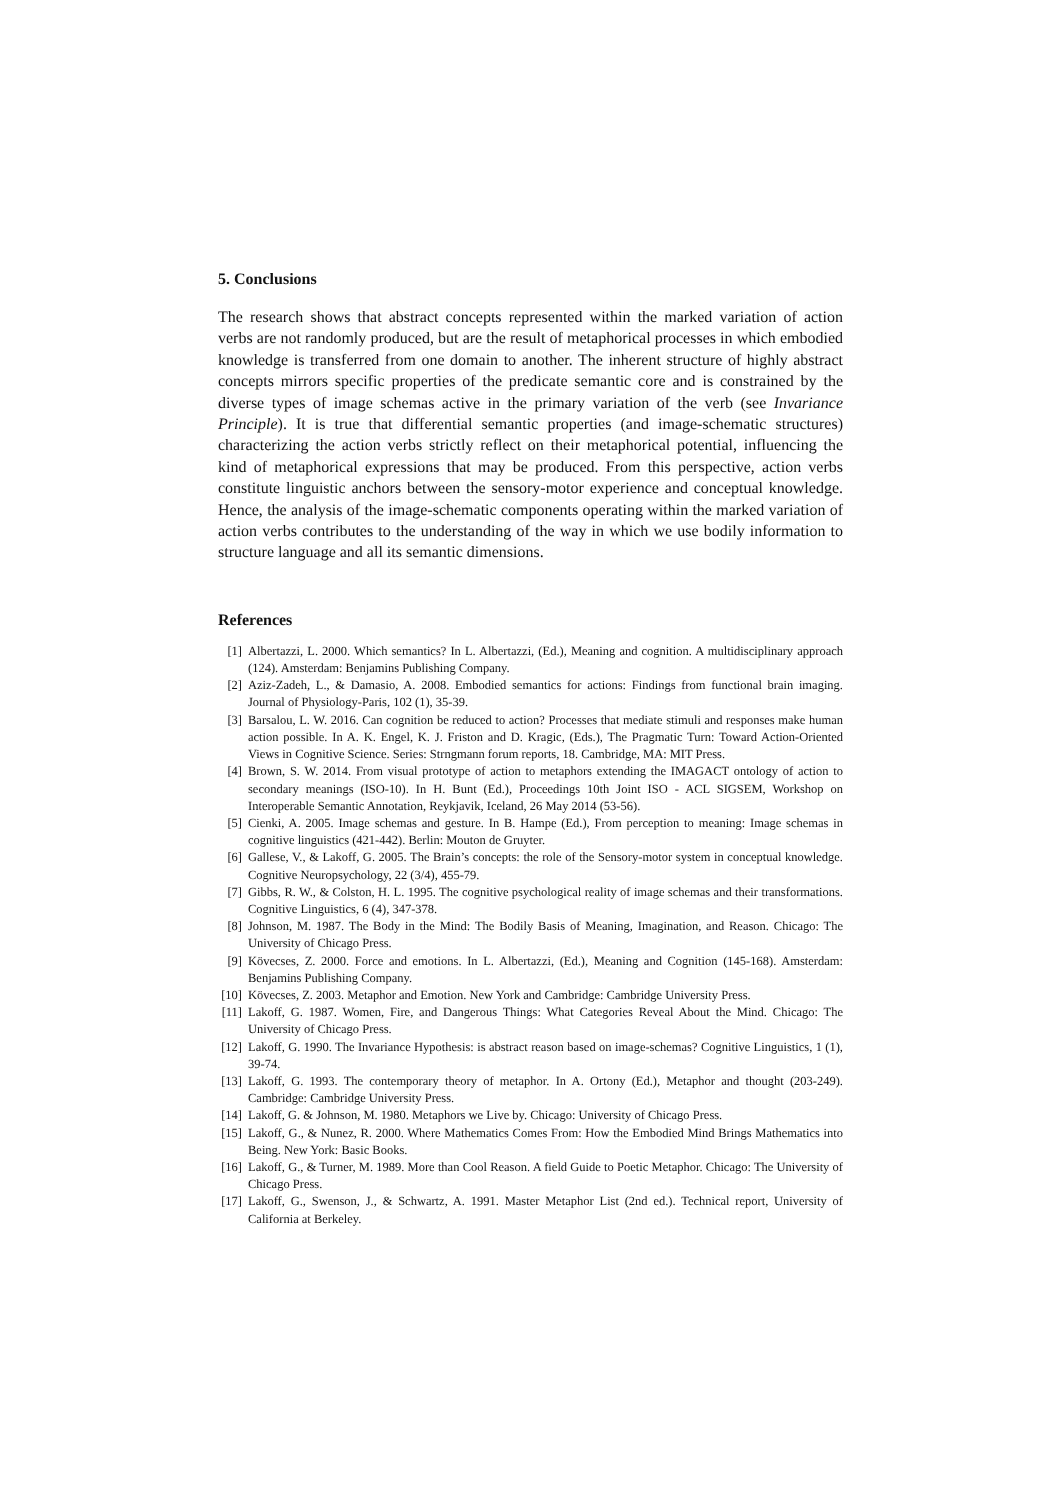5. Conclusions
The research shows that abstract concepts represented within the marked variation of action verbs are not randomly produced, but are the result of metaphorical processes in which embodied knowledge is transferred from one domain to another. The inherent structure of highly abstract concepts mirrors specific properties of the predicate semantic core and is constrained by the diverse types of image schemas active in the primary variation of the verb (see Invariance Principle). It is true that differential semantic properties (and image-schematic structures) characterizing the action verbs strictly reflect on their metaphorical potential, influencing the kind of metaphorical expressions that may be produced. From this perspective, action verbs constitute linguistic anchors between the sensory-motor experience and conceptual knowledge. Hence, the analysis of the image-schematic components operating within the marked variation of action verbs contributes to the understanding of the way in which we use bodily information to structure language and all its semantic dimensions.
References
[1] Albertazzi, L. 2000. Which semantics? In L. Albertazzi, (Ed.), Meaning and cognition. A multidisciplinary approach (124). Amsterdam: Benjamins Publishing Company.
[2] Aziz-Zadeh, L., & Damasio, A. 2008. Embodied semantics for actions: Findings from functional brain imaging. Journal of Physiology-Paris, 102 (1), 35-39.
[3] Barsalou, L. W. 2016. Can cognition be reduced to action? Processes that mediate stimuli and responses make human action possible. In A. K. Engel, K. J. Friston and D. Kragic, (Eds.), The Pragmatic Turn: Toward Action-Oriented Views in Cognitive Science. Series: Strngmann forum reports, 18. Cambridge, MA: MIT Press.
[4] Brown, S. W. 2014. From visual prototype of action to metaphors extending the IMAGACT ontology of action to secondary meanings (ISO-10). In H. Bunt (Ed.), Proceedings 10th Joint ISO - ACL SIGSEM, Workshop on Interoperable Semantic Annotation, Reykjavik, Iceland, 26 May 2014 (53-56).
[5] Cienki, A. 2005. Image schemas and gesture. In B. Hampe (Ed.), From perception to meaning: Image schemas in cognitive linguistics (421-442). Berlin: Mouton de Gruyter.
[6] Gallese, V., & Lakoff, G. 2005. The Brain’s concepts: the role of the Sensory-motor system in conceptual knowledge. Cognitive Neuropsychology, 22 (3/4), 455-79.
[7] Gibbs, R. W., & Colston, H. L. 1995. The cognitive psychological reality of image schemas and their transformations. Cognitive Linguistics, 6 (4), 347-378.
[8] Johnson, M. 1987. The Body in the Mind: The Bodily Basis of Meaning, Imagination, and Reason. Chicago: The University of Chicago Press.
[9] Kövecses, Z. 2000. Force and emotions. In L. Albertazzi, (Ed.), Meaning and Cognition (145-168). Amsterdam: Benjamins Publishing Company.
[10] Kövecses, Z. 2003. Metaphor and Emotion. New York and Cambridge: Cambridge University Press.
[11] Lakoff, G. 1987. Women, Fire, and Dangerous Things: What Categories Reveal About the Mind. Chicago: The University of Chicago Press.
[12] Lakoff, G. 1990. The Invariance Hypothesis: is abstract reason based on image-schemas? Cognitive Linguistics, 1 (1), 39-74.
[13] Lakoff, G. 1993. The contemporary theory of metaphor. In A. Ortony (Ed.), Metaphor and thought (203-249). Cambridge: Cambridge University Press.
[14] Lakoff, G. & Johnson, M. 1980. Metaphors we Live by. Chicago: University of Chicago Press.
[15] Lakoff, G., & Nunez, R. 2000. Where Mathematics Comes From: How the Embodied Mind Brings Mathematics into Being. New York: Basic Books.
[16] Lakoff, G., & Turner, M. 1989. More than Cool Reason. A field Guide to Poetic Metaphor. Chicago: The University of Chicago Press.
[17] Lakoff, G., Swenson, J., & Schwartz, A. 1991. Master Metaphor List (2nd ed.). Technical report, University of California at Berkeley.